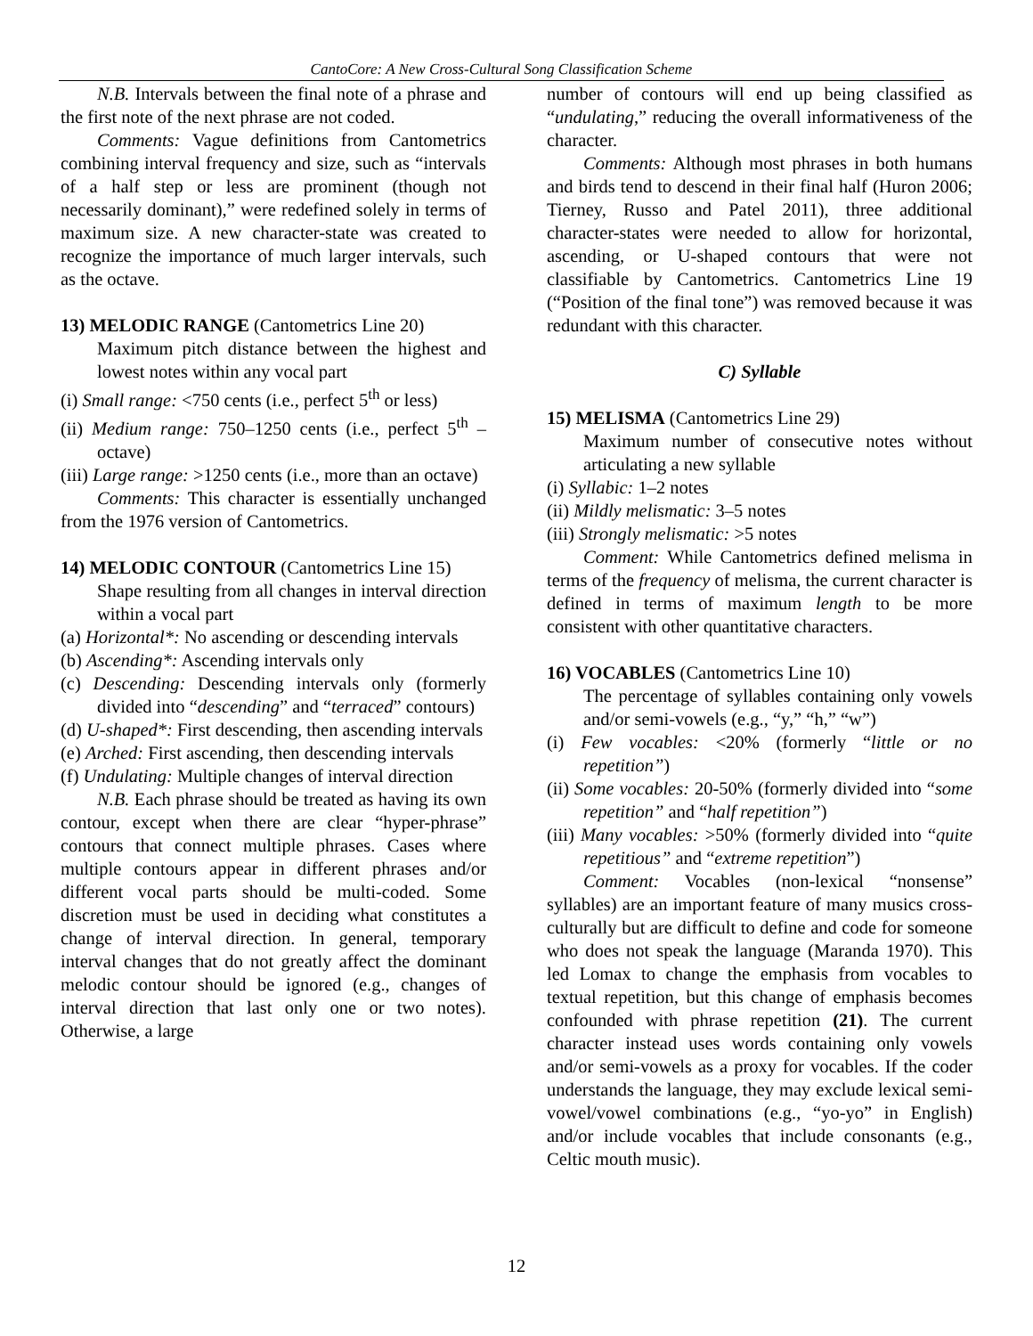CantoCore: A New Cross-Cultural Song Classification Scheme
N.B. Intervals between the final note of a phrase and the first note of the next phrase are not coded.
Comments: Vague definitions from Cantometrics combining interval frequency and size, such as “intervals of a half step or less are prominent (though not necessarily dominant),” were redefined solely in terms of maximum size. A new character-state was created to recognize the importance of much larger intervals, such as the octave.
13) MELODIC RANGE (Cantometrics Line 20)
Maximum pitch distance between the highest and lowest notes within any vocal part
(i) Small range: <750 cents (i.e., perfect 5<sup>th</sup> or less)
(ii) Medium range: 750–1250 cents (i.e., perfect 5<sup>th</sup> – octave)
(iii) Large range: >1250 cents (i.e., more than an octave)
Comments: This character is essentially unchanged from the 1976 version of Cantometrics.
14) MELODIC CONTOUR (Cantometrics Line 15)
Shape resulting from all changes in interval direction within a vocal part
(a) Horizontal*: No ascending or descending intervals
(b) Ascending*: Ascending intervals only
(c) Descending: Descending intervals only (formerly divided into “descending” and “terraced” contours)
(d) U-shaped*: First descending, then ascending intervals
(e) Arched: First ascending, then descending intervals
(f) Undulating: Multiple changes of interval direction
N.B. Each phrase should be treated as having its own contour, except when there are clear “hyper-phrase” contours that connect multiple phrases. Cases where multiple contours appear in different phrases and/or different vocal parts should be multi-coded. Some discretion must be used in deciding what constitutes a change of interval direction. In general, temporary interval changes that do not greatly affect the dominant melodic contour should be ignored (e.g., changes of interval direction that last only one or two notes). Otherwise, a large
number of contours will end up being classified as “undulating,” reducing the overall informativeness of the character.
Comments: Although most phrases in both humans and birds tend to descend in their final half (Huron 2006; Tierney, Russo and Patel 2011), three additional character-states were needed to allow for horizontal, ascending, or U-shaped contours that were not classifiable by Cantometrics. Cantometrics Line 19 (“Position of the final tone”) was removed because it was redundant with this character.
C) Syllable
15) MELISMA (Cantometrics Line 29)
Maximum number of consecutive notes without articulating a new syllable
(i) Syllabic: 1–2 notes
(ii) Mildly melismatic: 3–5 notes
(iii) Strongly melismatic: >5 notes
Comment: While Cantometrics defined melisma in terms of the frequency of melisma, the current character is defined in terms of maximum length to be more consistent with other quantitative characters.
16) VOCABLES (Cantometrics Line 10)
The percentage of syllables containing only vowels and/or semi-vowels (e.g., “y,” “h,” “w”)
(i) Few vocables: <20% (formerly “little or no repetition”)
(ii) Some vocables: 20-50% (formerly divided into “some repetition” and “half repetition”)
(iii) Many vocables: >50% (formerly divided into “quite repetitious” and “extreme repetition”)
Comment: Vocables (non-lexical “nonsense” syllables) are an important feature of many musics cross-culturally but are difficult to define and code for someone who does not speak the language (Maranda 1970). This led Lomax to change the emphasis from vocables to textual repetition, but this change of emphasis becomes confounded with phrase repetition (21). The current character instead uses words containing only vowels and/or semi-vowels as a proxy for vocables. If the coder understands the language, they may exclude lexical semi-vowel/vowel combinations (e.g., “yo-yo” in English) and/or include vocables that include consonants (e.g., Celtic mouth music).
12